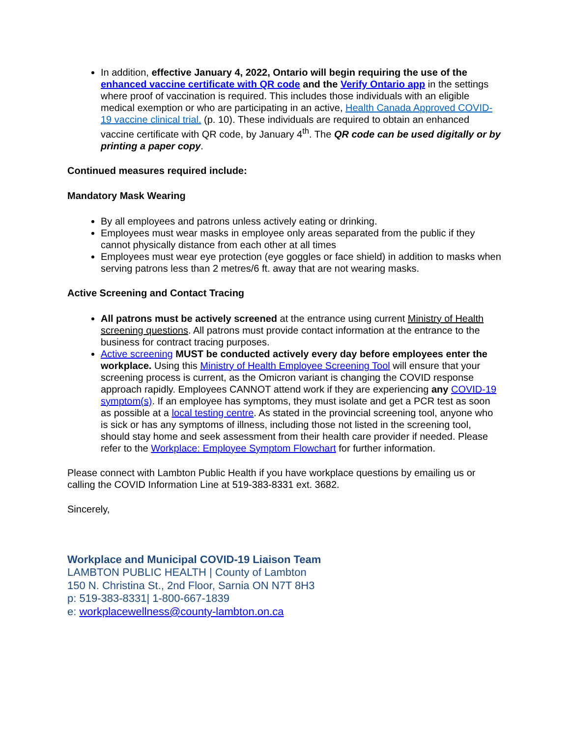In addition, effective January 4, 2022, Ontario will begin requiring the use of the enhanced vaccine certificate with QR code and the Verify Ontario app in the settings where proof of vaccination is required. This includes those individuals with an eligible medical exemption or who are participating in an active, Health Canada Approved COVID-19 vaccine clinical trial. (p. 10). These individuals are required to obtain an enhanced vaccine certificate with QR code, by January 4<sup>th</sup>. The QR code can be used digitally or by printing a paper copy.
Continued measures required include:
Mandatory Mask Wearing
By all employees and patrons unless actively eating or drinking.
Employees must wear masks in employee only areas separated from the public if they cannot physically distance from each other at all times
Employees must wear eye protection (eye goggles or face shield) in addition to masks when serving patrons less than 2 metres/6 ft. away that are not wearing masks.
Active Screening and Contact Tracing
All patrons must be actively screened at the entrance using current Ministry of Health screening questions. All patrons must provide contact information at the entrance to the business for contract tracing purposes.
Active screening MUST be conducted actively every day before employees enter the workplace. Using this Ministry of Health Employee Screening Tool will ensure that your screening process is current, as the Omicron variant is changing the COVID response approach rapidly. Employees CANNOT attend work if they are experiencing any COVID-19 symptom(s). If an employee has symptoms, they must isolate and get a PCR test as soon as possible at a local testing centre. As stated in the provincial screening tool, anyone who is sick or has any symptoms of illness, including those not listed in the screening tool, should stay home and seek assessment from their health care provider if needed. Please refer to the Workplace: Employee Symptom Flowchart for further information.
Please connect with Lambton Public Health if you have workplace questions by emailing us or calling the COVID Information Line at 519-383-8331 ext. 3682.
Sincerely,
Workplace and Municipal COVID-19 Liaison Team
LAMBTON PUBLIC HEALTH | County of Lambton
150 N. Christina St., 2nd Floor, Sarnia ON N7T 8H3
p: 519-383-8331| 1-800-667-1839
e: workplacewellness@county-lambton.on.ca